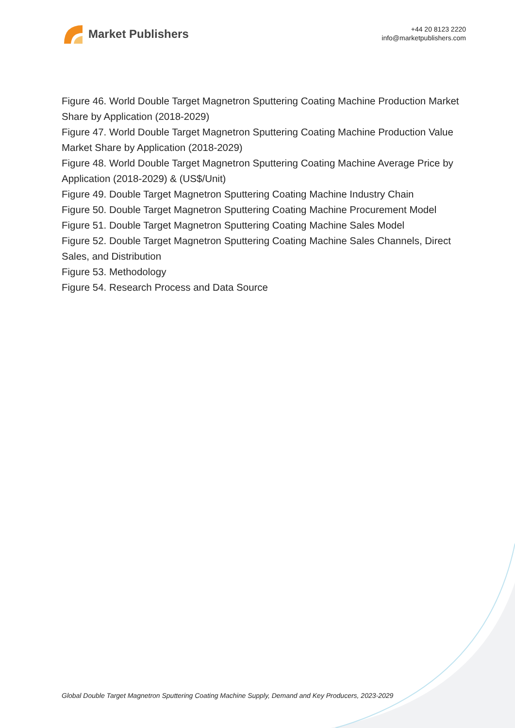Market Publishers
+44 20 8123 2220
info@marketpublishers.com
Figure 46. World Double Target Magnetron Sputtering Coating Machine Production Market Share by Application (2018-2029)
Figure 47. World Double Target Magnetron Sputtering Coating Machine Production Value Market Share by Application (2018-2029)
Figure 48. World Double Target Magnetron Sputtering Coating Machine Average Price by Application (2018-2029) & (US$/Unit)
Figure 49. Double Target Magnetron Sputtering Coating Machine Industry Chain
Figure 50. Double Target Magnetron Sputtering Coating Machine Procurement Model
Figure 51. Double Target Magnetron Sputtering Coating Machine Sales Model
Figure 52. Double Target Magnetron Sputtering Coating Machine Sales Channels, Direct Sales, and Distribution
Figure 53. Methodology
Figure 54. Research Process and Data Source
Global Double Target Magnetron Sputtering Coating Machine Supply, Demand and Key Producers, 2023-2029